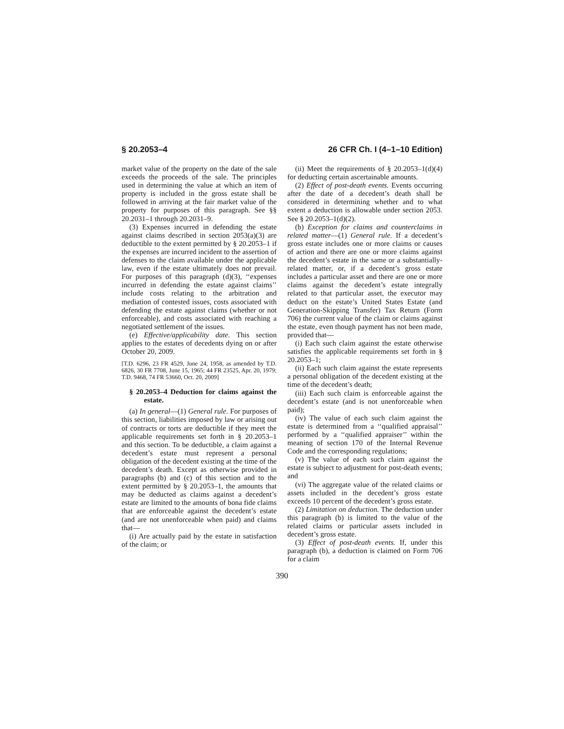§ 20.2053–4 26 CFR Ch. I (4–1–10 Edition)
market value of the property on the date of the sale exceeds the proceeds of the sale. The principles used in determining the value at which an item of property is included in the gross estate shall be followed in arriving at the fair market value of the property for purposes of this paragraph. See §§ 20.2031–1 through 20.2031–9.
(3) Expenses incurred in defending the estate against claims described in section 2053(a)(3) are deductible to the extent permitted by § 20.2053–1 if the expenses are incurred incident to the assertion of defenses to the claim available under the applicable law, even if the estate ultimately does not prevail. For purposes of this paragraph (d)(3), ‘‘expenses incurred in defending the estate against claims’’ include costs relating to the arbitration and mediation of contested issues, costs associated with defending the estate against claims (whether or not enforceable), and costs associated with reaching a negotiated settlement of the issues.
(e) Effective/applicability date. This section applies to the estates of decedents dying on or after October 20, 2009.
[T.D. 6296, 23 FR 4529, June 24, 1958, as amended by T.D. 6826, 30 FR 7708, June 15, 1965; 44 FR 23525, Apr. 20, 1979; T.D. 9468, 74 FR 53660, Oct. 20, 2009]
§ 20.2053–4 Deduction for claims against the estate.
(a) In general—(1) General rule. For purposes of this section, liabilities imposed by law or arising out of contracts or torts are deductible if they meet the applicable requirements set forth in § 20.2053–1 and this section. To be deductible, a claim against a decedent’s estate must represent a personal obligation of the decedent existing at the time of the decedent’s death. Except as otherwise provided in paragraphs (b) and (c) of this section and to the extent permitted by § 20.2053–1, the amounts that may be deducted as claims against a decedent’s estate are limited to the amounts of bona fide claims that are enforceable against the decedent’s estate (and are not unenforceable when paid) and claims that—
(i) Are actually paid by the estate in satisfaction of the claim; or
(ii) Meet the requirements of § 20.2053–1(d)(4) for deducting certain ascertainable amounts.
(2) Effect of post-death events. Events occurring after the date of a decedent’s death shall be considered in determining whether and to what extent a deduction is allowable under section 2053. See § 20.2053–1(d)(2).
(b) Exception for claims and counterclaims in related matter—(1) General rule. If a decedent’s gross estate includes one or more claims or causes of action and there are one or more claims against the decedent’s estate in the same or a substantially-related matter, or, if a decedent’s gross estate includes a particular asset and there are one or more claims against the decedent’s estate integrally related to that particular asset, the executor may deduct on the estate’s United States Estate (and Generation-Skipping Transfer) Tax Return (Form 706) the current value of the claim or claims against the estate, even though payment has not been made, provided that—
(i) Each such claim against the estate otherwise satisfies the applicable requirements set forth in § 20.2053–1;
(ii) Each such claim against the estate represents a personal obligation of the decedent existing at the time of the decedent’s death;
(iii) Each such claim is enforceable against the decedent’s estate (and is not unenforceable when paid);
(iv) The value of each such claim against the estate is determined from a ‘‘qualified appraisal’’ performed by a ‘‘qualified appraiser’’ within the meaning of section 170 of the Internal Revenue Code and the corresponding regulations;
(v) The value of each such claim against the estate is subject to adjustment for post-death events; and
(vi) The aggregate value of the related claims or assets included in the decedent’s gross estate exceeds 10 percent of the decedent’s gross estate.
(2) Limitation on deduction. The deduction under this paragraph (b) is limited to the value of the related claims or particular assets included in decedent’s gross estate.
(3) Effect of post-death events. If, under this paragraph (b), a deduction is claimed on Form 706 for a claim
390